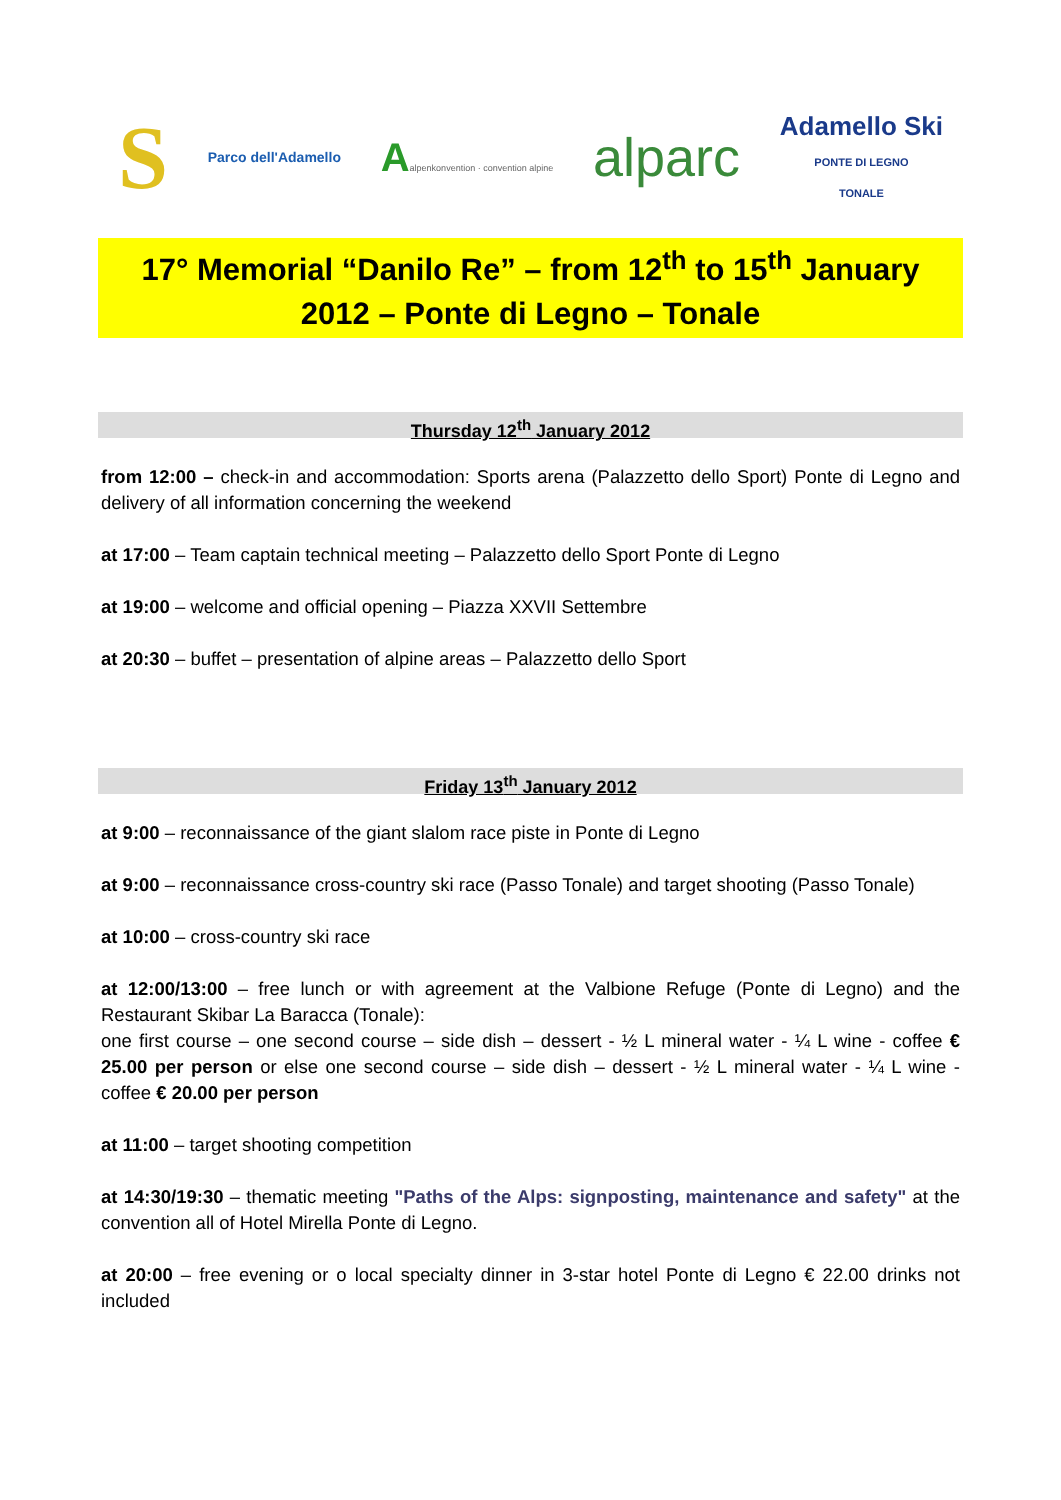S
Parco dell'Adamello
Aalpenkonvention · convention alpine
alparc
Adamello Ski
PONTE DI LEGNO
TONALE
17° Memorial “Danilo Re” – from 12<sup>th</sup> to 15<sup>th</sup> January
2012 – Ponte di Legno – Tonale
Thursday 12<sup>th</sup> January 2012
from 12:00 – check-in and accommodation: Sports arena (Palazzetto dello Sport) Ponte di Legno and delivery of all information concerning the weekend
at 17:00 – Team captain technical meeting – Palazzetto dello Sport Ponte di Legno
at 19:00 – welcome and official opening – Piazza XXVII Settembre
at 20:30 – buffet – presentation of alpine areas – Palazzetto dello Sport
Friday 13<sup>th</sup> January 2012
at 9:00 – reconnaissance of the giant slalom race piste in Ponte di Legno
at 9:00 – reconnaissance cross-country ski race (Passo Tonale) and target shooting (Passo Tonale)
at 10:00 – cross-country ski race
at 12:00/13:00 – free lunch or with agreement at the Valbione Refuge (Ponte di Legno) and the Restaurant Skibar La Baracca (Tonale):
one first course – one second course – side dish – dessert - ½ L mineral water - ¼ L wine - coffee € 25.00 per person or else one second course – side dish – dessert - ½ L mineral water - ¼ L wine - coffee € 20.00 per person
at 11:00 – target shooting competition
at 14:30/19:30 – thematic meeting "Paths of the Alps: signposting, maintenance and safety" at the convention all of Hotel Mirella Ponte di Legno.
at 20:00 – free evening or o local specialty dinner in 3-star hotel Ponte di Legno € 22.00 drinks not included